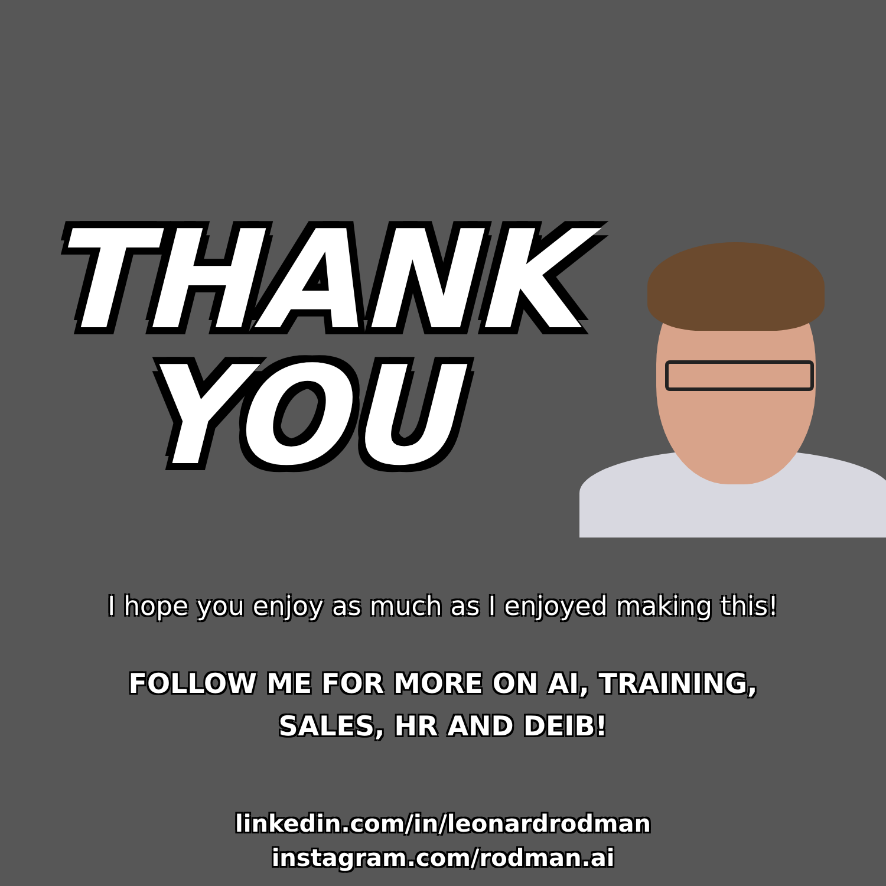THANK
YOU
I hope you enjoy as much as I enjoyed making this!
FOLLOW ME FOR MORE ON AI, TRAINING,
SALES, HR AND DEIB!
linkedin.com/in/leonardrodman
instagram.com/rodman.ai